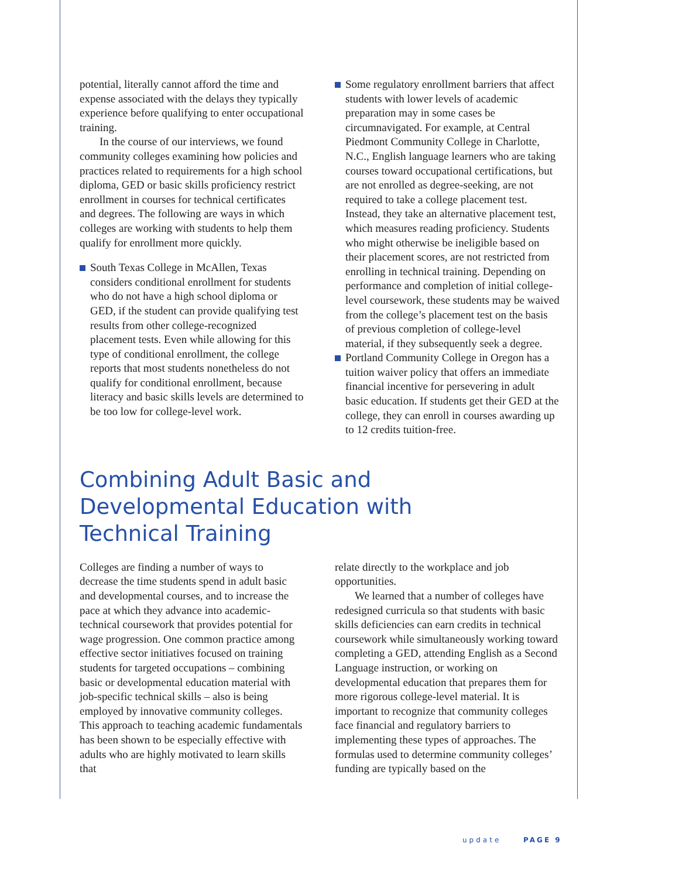potential, literally cannot afford the time and expense associated with the delays they typically experience before qualifying to enter occupational training.
In the course of our interviews, we found community colleges examining how policies and practices related to requirements for a high school diploma, GED or basic skills proficiency restrict enrollment in courses for technical certificates and degrees. The following are ways in which colleges are working with students to help them qualify for enrollment more quickly.
South Texas College in McAllen, Texas considers conditional enrollment for students who do not have a high school diploma or GED, if the student can provide qualifying test results from other college-recognized placement tests. Even while allowing for this type of conditional enrollment, the college reports that most students nonetheless do not qualify for conditional enrollment, because literacy and basic skills levels are determined to be too low for college-level work.
Some regulatory enrollment barriers that affect students with lower levels of academic preparation may in some cases be circumnavigated. For example, at Central Piedmont Community College in Charlotte, N.C., English language learners who are taking courses toward occupational certifications, but are not enrolled as degree-seeking, are not required to take a college placement test. Instead, they take an alternative placement test, which measures reading proficiency. Students who might otherwise be ineligible based on their placement scores, are not restricted from enrolling in technical training. Depending on performance and completion of initial college-level coursework, these students may be waived from the college’s placement test on the basis of previous completion of college-level material, if they subsequently seek a degree.
Portland Community College in Oregon has a tuition waiver policy that offers an immediate financial incentive for persevering in adult basic education. If students get their GED at the college, they can enroll in courses awarding up to 12 credits tuition-free.
Combining Adult Basic and
Developmental Education with
Technical Training
Colleges are finding a number of ways to decrease the time students spend in adult basic and developmental courses, and to increase the pace at which they advance into academic-technical coursework that provides potential for wage progression. One common practice among effective sector initiatives focused on training students for targeted occupations – combining basic or developmental education material with job-specific technical skills – also is being employed by innovative community colleges. This approach to teaching academic fundamentals has been shown to be especially effective with adults who are highly motivated to learn skills that
relate directly to the workplace and job opportunities.
We learned that a number of colleges have redesigned curricula so that students with basic skills deficiencies can earn credits in technical coursework while simultaneously working toward completing a GED, attending English as a Second Language instruction, or working on developmental education that prepares them for more rigorous college-level material. It is important to recognize that community colleges face financial and regulatory barriers to implementing these types of approaches. The formulas used to determine community colleges’ funding are typically based on the
update PAGE 9